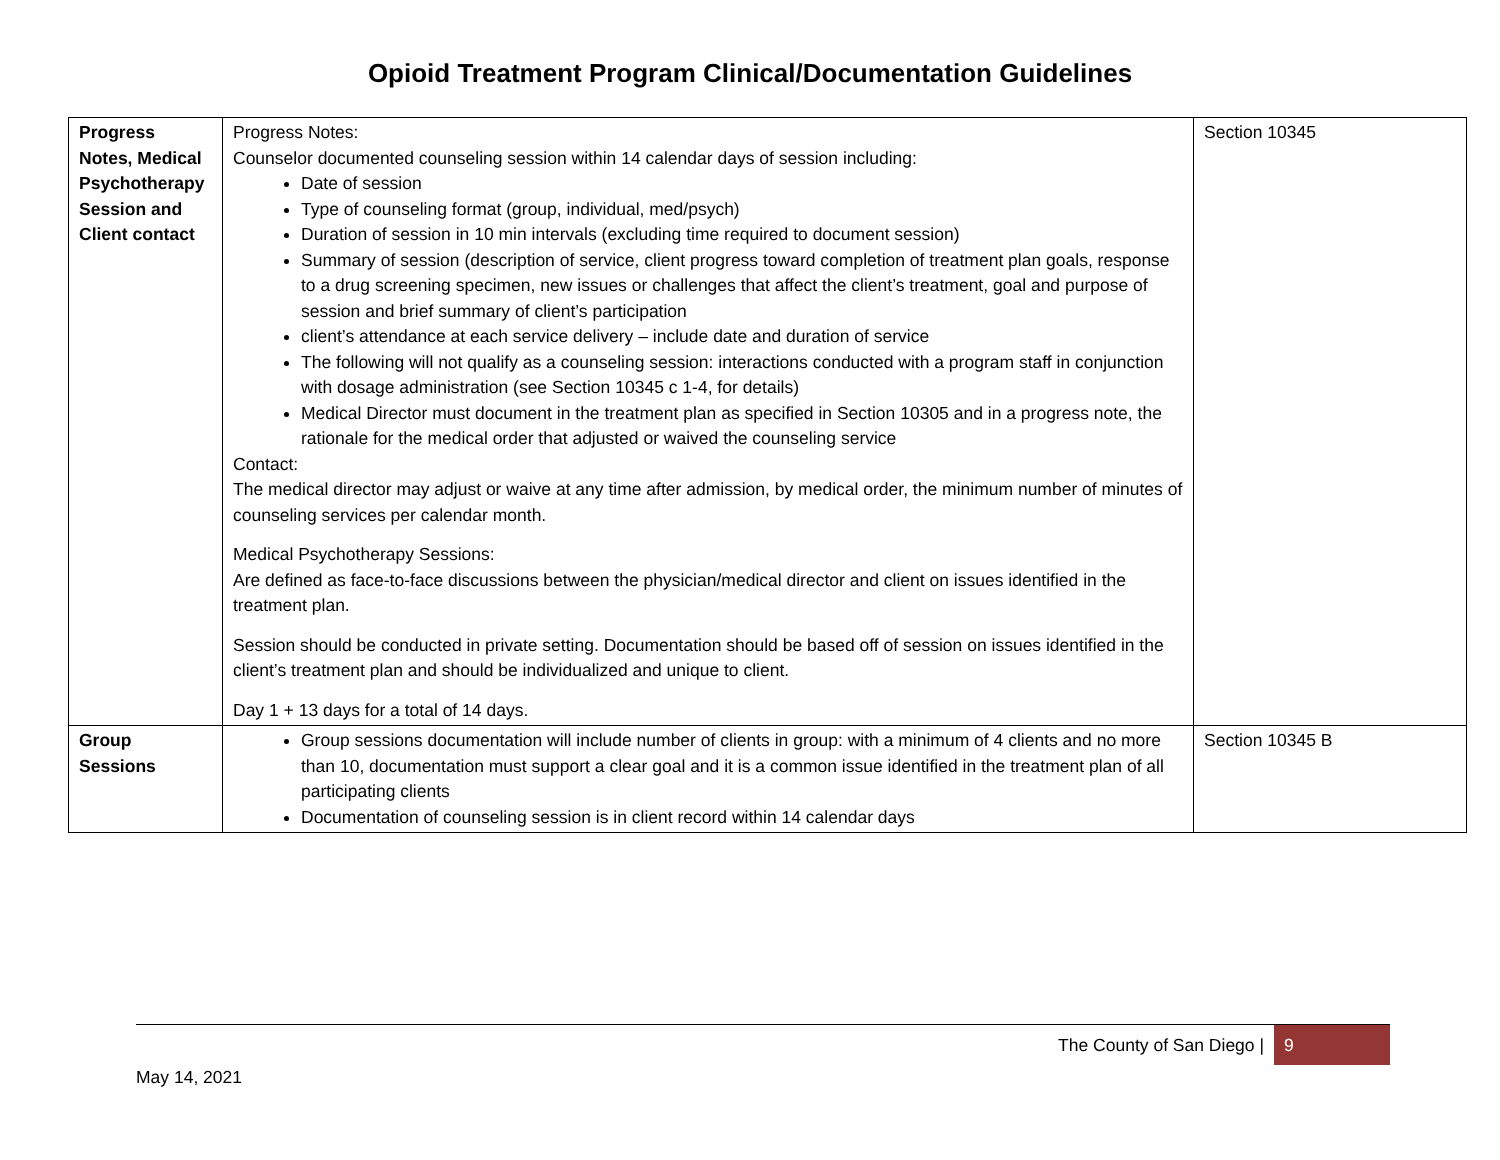Opioid Treatment Program Clinical/Documentation Guidelines
| Progress Notes, Medical Psychotherapy Session and Client contact | Progress Notes: Counselor documented counseling session within 14 calendar days of session including: Date of session Type of counseling format (group, individual, med/psych) Duration of session in 10 min intervals (excluding time required to document session) Summary of session (description of service, client progress toward completion of treatment plan goals, response to a drug screening specimen, new issues or challenges that affect the client’s treatment, goal and purpose of session and brief summary of client’s participation client’s attendance at each service delivery – include date and duration of service The following will not qualify as a counseling session: interactions conducted with a program staff in conjunction with dosage administration (see Section 10345 c 1-4, for details) Medical Director must document in the treatment plan as specified in Section 10305 and in a progress note, the rationale for the medical order that adjusted or waived the counseling service Contact: The medical director may adjust or waive at any time after admission, by medical order, the minimum number of minutes of counseling services per calendar month. Medical Psychotherapy Sessions: Are defined as face-to-face discussions between the physician/medical director and client on issues identified in the treatment plan. Session should be conducted in private setting. Documentation should be based off of session on issues identified in the client’s treatment plan and should be individualized and unique to client. Day 1 + 13 days for a total of 14 days. | Section 10345 |
| Group Sessions | Group sessions documentation will include number of clients in group: with a minimum of 4 clients and no more than 10, documentation must support a clear goal and it is a common issue identified in the treatment plan of all participating clients Documentation of counseling session is in client record within 14 calendar days | Section 10345 B |
The County of San Diego | 9
May 14, 2021